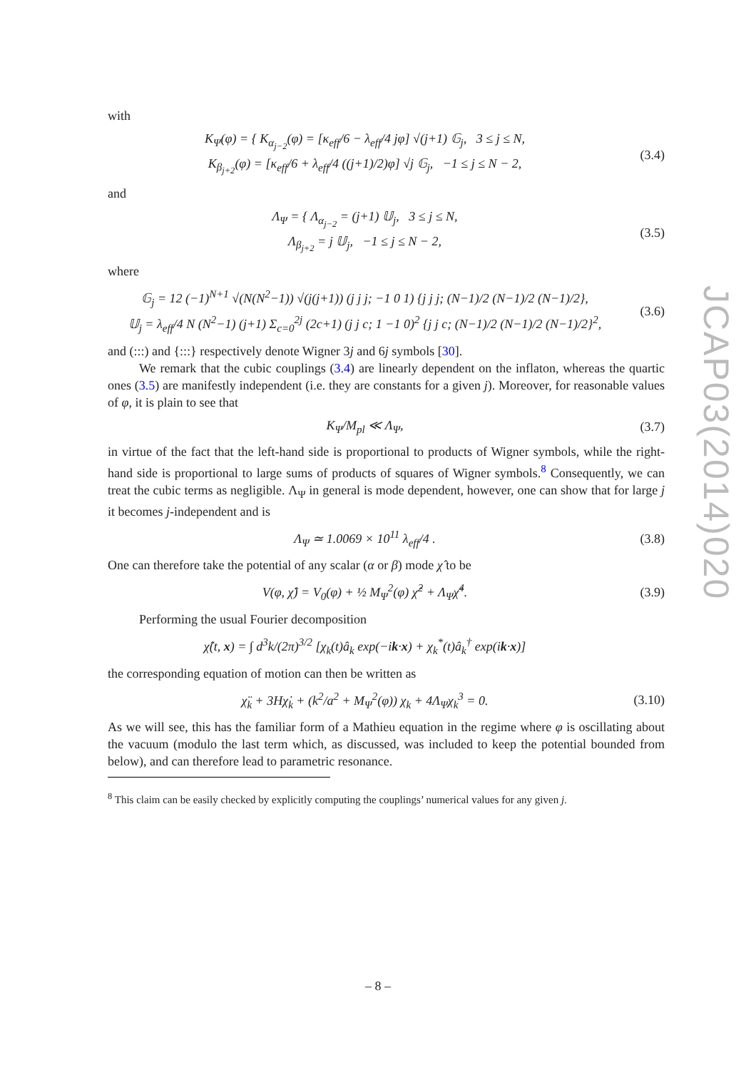with
K<sub>Ψ</sub>(φ) = { K<sub>α<sub>j−2</sub></sub>(φ) = [κ<sub>eff</sub>/6 − λ<sub>eff</sub>/4 jφ] √(j+1) 𝔾<sub>j</sub>, 3 ≤ j ≤ N,
K<sub>β<sub>j+2</sub></sub>(φ) = [κ<sub>eff</sub>/6 + λ<sub>eff</sub>/4 ((j+1)/2)φ] √j 𝔾<sub>j</sub>, −1 ≤ j ≤ N − 2,
(3.4)
and
Λ<sub>Ψ</sub> = { Λ<sub>α<sub>j−2</sub></sub> = (j+1) 𝕌<sub>j</sub>, 3 ≤ j ≤ N,
Λ<sub>β<sub>j+2</sub></sub> = j 𝕌<sub>j</sub>, −1 ≤ j ≤ N − 2,
(3.5)
where
𝔾<sub>j</sub> = 12 (−1)<sup>N+1</sup> √(N(N<sup>2</sup>−1)) √(j(j+1)) (j j j; −1 0 1) {j j j; (N−1)/2 (N−1)/2 (N−1)/2},
𝕌<sub>j</sub> = λ<sub>eff</sub>/4 N (N<sup>2</sup>−1) (j+1) Σ<sub>c=0</sub><sup>2j</sup> (2c+1) (j j c; 1 −1 0)<sup>2</sup> {j j c; (N−1)/2 (N−1)/2 (N−1)/2}<sup>2</sup>,
(3.6)
and (:::) and {:::} respectively denote Wigner 3j and 6j symbols [30].
We remark that the cubic couplings (3.4) are linearly dependent on the inflaton, whereas the quartic ones (3.5) are manifestly independent (i.e. they are constants for a given j). Moreover, for reasonable values of φ, it is plain to see that
K<sub>Ψ</sub>/M<sub>pl</sub> ≪ Λ<sub>Ψ</sub>, (3.7)
in virtue of the fact that the left-hand side is proportional to products of Wigner symbols, while the right-hand side is proportional to large sums of products of squares of Wigner symbols.<sup>8</sup> Consequently, we can treat the cubic terms as negligible. Λ<sub>Ψ</sub> in general is mode dependent, however, one can show that for large j it becomes j-independent and is
Λ<sub>Ψ</sub> ≃ 1.0069 × 10<sup>11</sup> λ<sub>eff</sub>/4 . (3.8)
One can therefore take the potential of any scalar (α or β) mode χ̂ to be
V(φ, χ̂) = V<sub>0</sub>(φ) + ½ M<sub>Ψ</sub><sup>2</sup>(φ) χ̂<sup>2</sup> + Λ<sub>Ψ</sub>χ̂<sup>4</sup>.
(3.9)
Performing the usual Fourier decomposition
χ̂(t, x) = ∫ d<sup>3</sup>k/(2π)<sup>3/2</sup> [χ<sub>k</sub>(t)â<sub>k</sub> exp(−ik·x) + χ<sub>k</sub><sup>*</sup>(t)â<sub>k</sub><sup>†</sup> exp(ik·x)]
the corresponding equation of motion can then be written as
χ̈<sub>k</sub> + 3Hχ̇<sub>k</sub> + (k<sup>2</sup>/a<sup>2</sup> + M<sub>Ψ</sub><sup>2</sup>(φ)) χ<sub>k</sub> + 4Λ<sub>Ψ</sub>χ<sub>k</sub><sup>3</sup> = 0.
(3.10)
As we will see, this has the familiar form of a Mathieu equation in the regime where φ is oscillating about the vacuum (modulo the last term which, as discussed, was included to keep the potential bounded from below), and can therefore lead to parametric resonance.
<sup>8</sup> This claim can be easily checked by explicitly computing the couplings’ numerical values for any given j.
JCAP03(2014)020
– 8 –